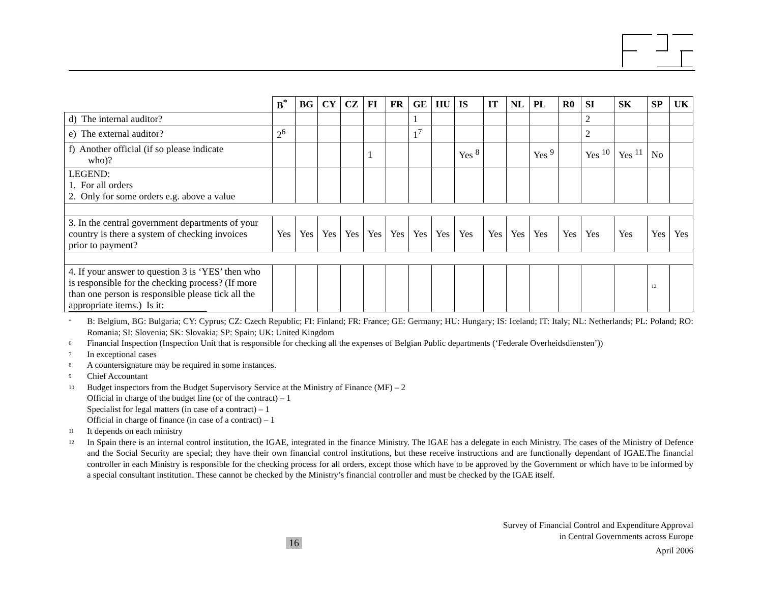| | B<sup>*</sup> | BG | CY | CZ | FI | FR | GE | HU | IS | IT | NL | PL | R0 | SI | SK | SP | UK |
| --- | --- | --- | --- | --- | --- | --- | --- | --- | --- | --- | --- | --- | --- | --- | --- | --- | --- |
| d) The internal auditor? | | | | | | | 1 | | | | | | | 2 | | | |
| e) The external auditor? | 2<sup>6</sup> | | | | | | 1<sup>7</sup> | | | | | | | 2 | | | |
| f) Another official (if so please indicate who)? | | | | | 1 | | | | Yes <sup>8</sup> | | | Yes <sup>9</sup> | | Yes <sup>10</sup> | Yes <sup>11</sup> | No | |
| LEGEND: 1. For all orders 2. Only for some orders e.g. above a value | | | | | | | | | | | | | | | | | |
| 3. In the central government departments of your country is there a system of checking invoices prior to payment? | Yes | Yes | Yes | Yes | Yes | Yes | Yes | Yes | Yes | Yes | Yes | Yes | Yes | Yes | Yes | Yes | Yes |
| 4. If your answer to question 3 is ‘YES’ then who is responsible for the checking process? (If more than one person is responsible please tick all the appropriate items.) Is it: | | | | | | | | | | | | | | | | <sup>12</sup> | |
<sup>*</sup> B: Belgium, BG: Bulgaria; CY: Cyprus; CZ: Czech Republic; FI: Finland; FR: France; GE: Germany; HU: Hungary; IS: Iceland; IT: Italy; NL: Netherlands; PL: Poland; RO: Romania; SI: Slovenia; SK: Slovakia; SP: Spain; UK: United Kingdom
<sup>6</sup> Financial Inspection (Inspection Unit that is responsible for checking all the expenses of Belgian Public departments (‘Federale Overheidsdiensten’))
<sup>7</sup> In exceptional cases
<sup>8</sup> A countersignature may be required in some instances.
<sup>9</sup> Chief Accountant
<sup>10</sup> Budget inspectors from the Budget Supervisory Service at the Ministry of Finance (MF) – 2
Official in charge of the budget line (or of the contract) – 1
Specialist for legal matters (in case of a contract) – 1
Official in charge of finance (in case of a contract) – 1
<sup>11</sup> It depends on each ministry
<sup>12</sup> In Spain there is an internal control institution, the IGAE, integrated in the finance Ministry. The IGAE has a delegate in each Ministry. The cases of the Ministry of Defence and the Social Security are special; they have their own financial control institutions, but these receive instructions and are functionally dependant of IGAE.The financial controller in each Ministry is responsible for the checking process for all orders, except those which have to be approved by the Government or which have to be informed by a special consultant institution. These cannot be checked by the Ministry’s financial controller and must be checked by the IGAE itself.
16
Survey of Financial Control and Expenditure Approval
in Central Governments across Europe
April 2006